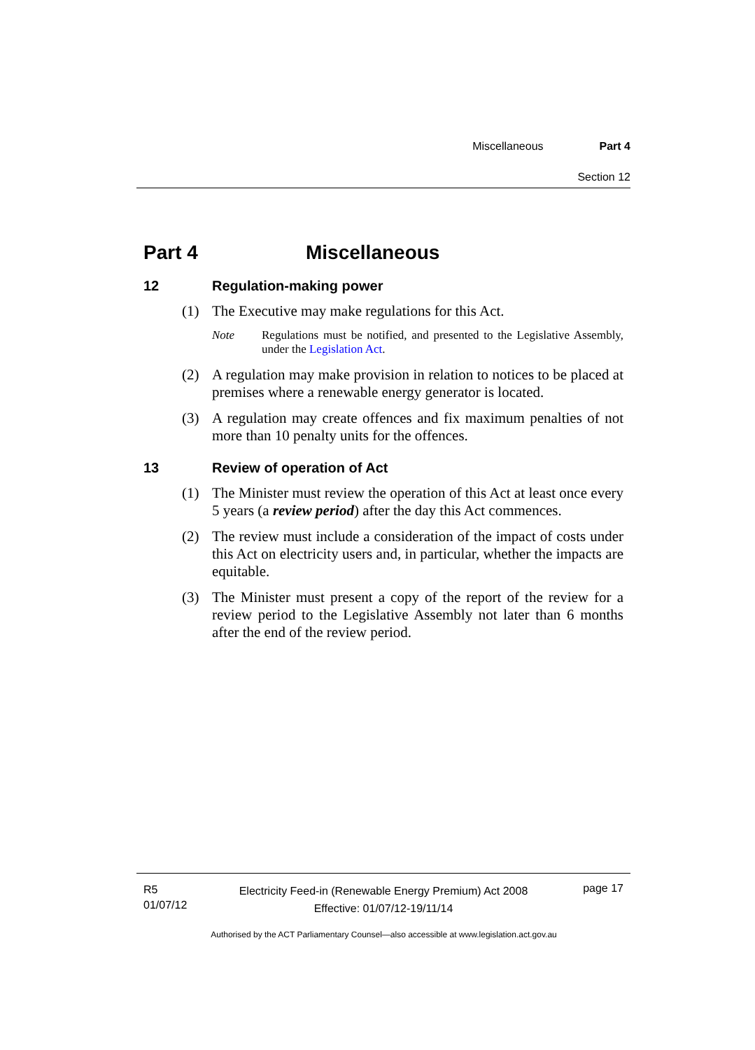Miscellaneous Part 4
Section 12
Part 4 Miscellaneous
12 Regulation-making power
(1) The Executive may make regulations for this Act.
Note Regulations must be notified, and presented to the Legislative Assembly, under the Legislation Act.
(2) A regulation may make provision in relation to notices to be placed at premises where a renewable energy generator is located.
(3) A regulation may create offences and fix maximum penalties of not more than 10 penalty units for the offences.
13 Review of operation of Act
(1) The Minister must review the operation of this Act at least once every 5 years (a review period) after the day this Act commences.
(2) The review must include a consideration of the impact of costs under this Act on electricity users and, in particular, whether the impacts are equitable.
(3) The Minister must present a copy of the report of the review for a review period to the Legislative Assembly not later than 6 months after the end of the review period.
R5
01/07/12
Electricity Feed-in (Renewable Energy Premium) Act 2008
Effective: 01/07/12-19/11/14
page 17
Authorised by the ACT Parliamentary Counsel—also accessible at www.legislation.act.gov.au